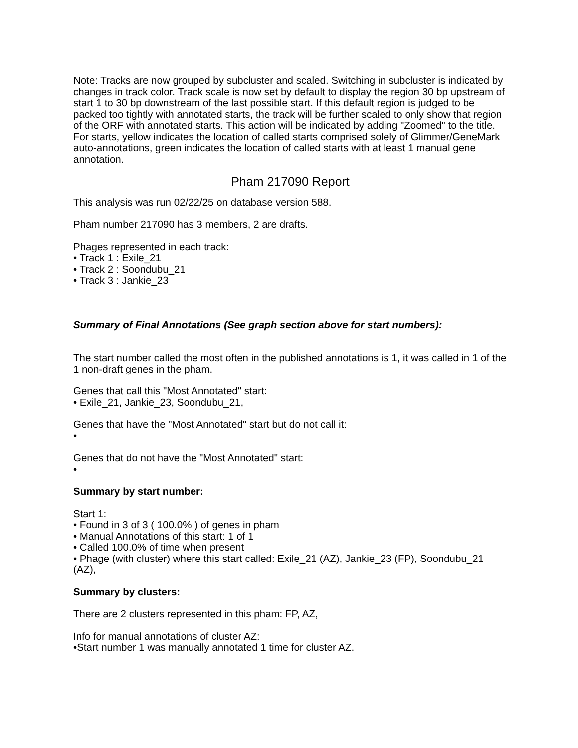Note: Tracks are now grouped by subcluster and scaled. Switching in subcluster is indicated by changes in track color. Track scale is now set by default to display the region 30 bp upstream of start 1 to 30 bp downstream of the last possible start. If this default region is judged to be packed too tightly with annotated starts, the track will be further scaled to only show that region of the ORF with annotated starts. This action will be indicated by adding "Zoomed" to the title. For starts, yellow indicates the location of called starts comprised solely of Glimmer/GeneMark auto-annotations, green indicates the location of called starts with at least 1 manual gene annotation.
Pham 217090 Report
This analysis was run 02/22/25 on database version 588.
Pham number 217090 has 3 members, 2 are drafts.
Phages represented in each track:
• Track 1 : Exile_21
• Track 2 : Soondubu_21
• Track 3 : Jankie_23
Summary of Final Annotations (See graph section above for start numbers):
The start number called the most often in the published annotations is 1, it was called in 1 of the 1 non-draft genes in the pham.
Genes that call this "Most Annotated" start:
• Exile_21, Jankie_23, Soondubu_21,
Genes that have the "Most Annotated" start but do not call it:
•
Genes that do not have the "Most Annotated" start:
•
Summary by start number:
Start 1:
• Found in 3 of 3 ( 100.0% ) of genes in pham
• Manual Annotations of this start: 1 of 1
• Called 100.0% of time when present
• Phage (with cluster) where this start called: Exile_21 (AZ), Jankie_23 (FP), Soondubu_21 (AZ),
Summary by clusters:
There are 2 clusters represented in this pham: FP, AZ,
Info for manual annotations of cluster AZ:
•Start number 1 was manually annotated 1 time for cluster AZ.